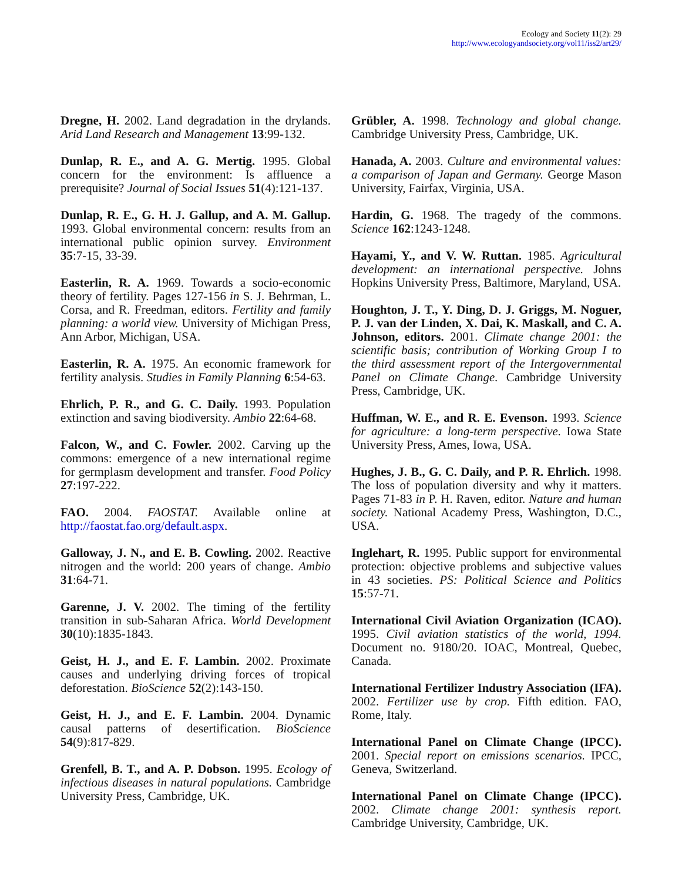Ecology and Society 11(2): 29
http://www.ecologyandsociety.org/vol11/iss2/art29/
Dregne, H. 2002. Land degradation in the drylands. Arid Land Research and Management 13:99-132.
Dunlap, R. E., and A. G. Mertig. 1995. Global concern for the environment: Is affluence a prerequisite? Journal of Social Issues 51(4):121-137.
Dunlap, R. E., G. H. J. Gallup, and A. M. Gallup. 1993. Global environmental concern: results from an international public opinion survey. Environment 35:7-15, 33-39.
Easterlin, R. A. 1969. Towards a socio-economic theory of fertility. Pages 127-156 in S. J. Behrman, L. Corsa, and R. Freedman, editors. Fertility and family planning: a world view. University of Michigan Press, Ann Arbor, Michigan, USA.
Easterlin, R. A. 1975. An economic framework for fertility analysis. Studies in Family Planning 6:54-63.
Ehrlich, P. R., and G. C. Daily. 1993. Population extinction and saving biodiversity. Ambio 22:64-68.
Falcon, W., and C. Fowler. 2002. Carving up the commons: emergence of a new international regime for germplasm development and transfer. Food Policy 27:197-222.
FAO. 2004. FAOSTAT. Available online at http://faostat.fao.org/default.aspx.
Galloway, J. N., and E. B. Cowling. 2002. Reactive nitrogen and the world: 200 years of change. Ambio 31:64-71.
Garenne, J. V. 2002. The timing of the fertility transition in sub-Saharan Africa. World Development 30(10):1835-1843.
Geist, H. J., and E. F. Lambin. 2002. Proximate causes and underlying driving forces of tropical deforestation. BioScience 52(2):143-150.
Geist, H. J., and E. F. Lambin. 2004. Dynamic causal patterns of desertification. BioScience 54(9):817-829.
Grenfell, B. T., and A. P. Dobson. 1995. Ecology of infectious diseases in natural populations. Cambridge University Press, Cambridge, UK.
Grübler, A. 1998. Technology and global change. Cambridge University Press, Cambridge, UK.
Hanada, A. 2003. Culture and environmental values: a comparison of Japan and Germany. George Mason University, Fairfax, Virginia, USA.
Hardin, G. 1968. The tragedy of the commons. Science 162:1243-1248.
Hayami, Y., and V. W. Ruttan. 1985. Agricultural development: an international perspective. Johns Hopkins University Press, Baltimore, Maryland, USA.
Houghton, J. T., Y. Ding, D. J. Griggs, M. Noguer, P. J. van der Linden, X. Dai, K. Maskall, and C. A. Johnson, editors. 2001. Climate change 2001: the scientific basis; contribution of Working Group I to the third assessment report of the Intergovernmental Panel on Climate Change. Cambridge University Press, Cambridge, UK.
Huffman, W. E., and R. E. Evenson. 1993. Science for agriculture: a long-term perspective. Iowa State University Press, Ames, Iowa, USA.
Hughes, J. B., G. C. Daily, and P. R. Ehrlich. 1998. The loss of population diversity and why it matters. Pages 71-83 in P. H. Raven, editor. Nature and human society. National Academy Press, Washington, D.C., USA.
Inglehart, R. 1995. Public support for environmental protection: objective problems and subjective values in 43 societies. PS: Political Science and Politics 15:57-71.
International Civil Aviation Organization (ICAO). 1995. Civil aviation statistics of the world, 1994. Document no. 9180/20. IOAC, Montreal, Quebec, Canada.
International Fertilizer Industry Association (IFA). 2002. Fertilizer use by crop. Fifth edition. FAO, Rome, Italy.
International Panel on Climate Change (IPCC). 2001. Special report on emissions scenarios. IPCC, Geneva, Switzerland.
International Panel on Climate Change (IPCC). 2002. Climate change 2001: synthesis report. Cambridge University, Cambridge, UK.